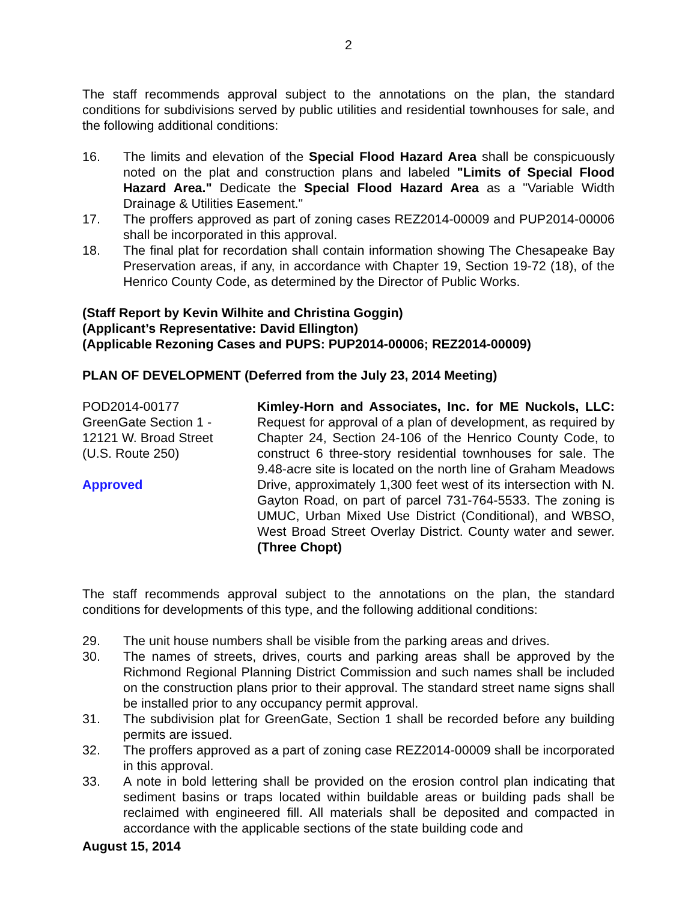2
The staff recommends approval subject to the annotations on the plan, the standard conditions for subdivisions served by public utilities and residential townhouses for sale, and the following additional conditions:
16. The limits and elevation of the Special Flood Hazard Area shall be conspicuously noted on the plat and construction plans and labeled "Limits of Special Flood Hazard Area." Dedicate the Special Flood Hazard Area as a "Variable Width Drainage & Utilities Easement."
17. The proffers approved as part of zoning cases REZ2014-00009 and PUP2014-00006 shall be incorporated in this approval.
18. The final plat for recordation shall contain information showing The Chesapeake Bay Preservation areas, if any, in accordance with Chapter 19, Section 19-72 (18), of the Henrico County Code, as determined by the Director of Public Works.
(Staff Report by Kevin Wilhite and Christina Goggin)
(Applicant’s Representative: David Ellington)
(Applicable Rezoning Cases and PUPS: PUP2014-00006; REZ2014-00009)
PLAN OF DEVELOPMENT (Deferred from the July 23, 2014 Meeting)
POD2014-00177
GreenGate Section 1 -
12121 W. Broad Street
(U.S. Route 250)
Approved
Kimley-Horn and Associates, Inc. for ME Nuckols, LLC: Request for approval of a plan of development, as required by Chapter 24, Section 24-106 of the Henrico County Code, to construct 6 three-story residential townhouses for sale. The 9.48-acre site is located on the north line of Graham Meadows Drive, approximately 1,300 feet west of its intersection with N. Gayton Road, on part of parcel 731-764-5533. The zoning is UMUC, Urban Mixed Use District (Conditional), and WBSO, West Broad Street Overlay District. County water and sewer. (Three Chopt)
The staff recommends approval subject to the annotations on the plan, the standard conditions for developments of this type, and the following additional conditions:
29. The unit house numbers shall be visible from the parking areas and drives.
30. The names of streets, drives, courts and parking areas shall be approved by the Richmond Regional Planning District Commission and such names shall be included on the construction plans prior to their approval. The standard street name signs shall be installed prior to any occupancy permit approval.
31. The subdivision plat for GreenGate, Section 1 shall be recorded before any building permits are issued.
32. The proffers approved as a part of zoning case REZ2014-00009 shall be incorporated in this approval.
33. A note in bold lettering shall be provided on the erosion control plan indicating that sediment basins or traps located within buildable areas or building pads shall be reclaimed with engineered fill. All materials shall be deposited and compacted in accordance with the applicable sections of the state building code and
August 15, 2014